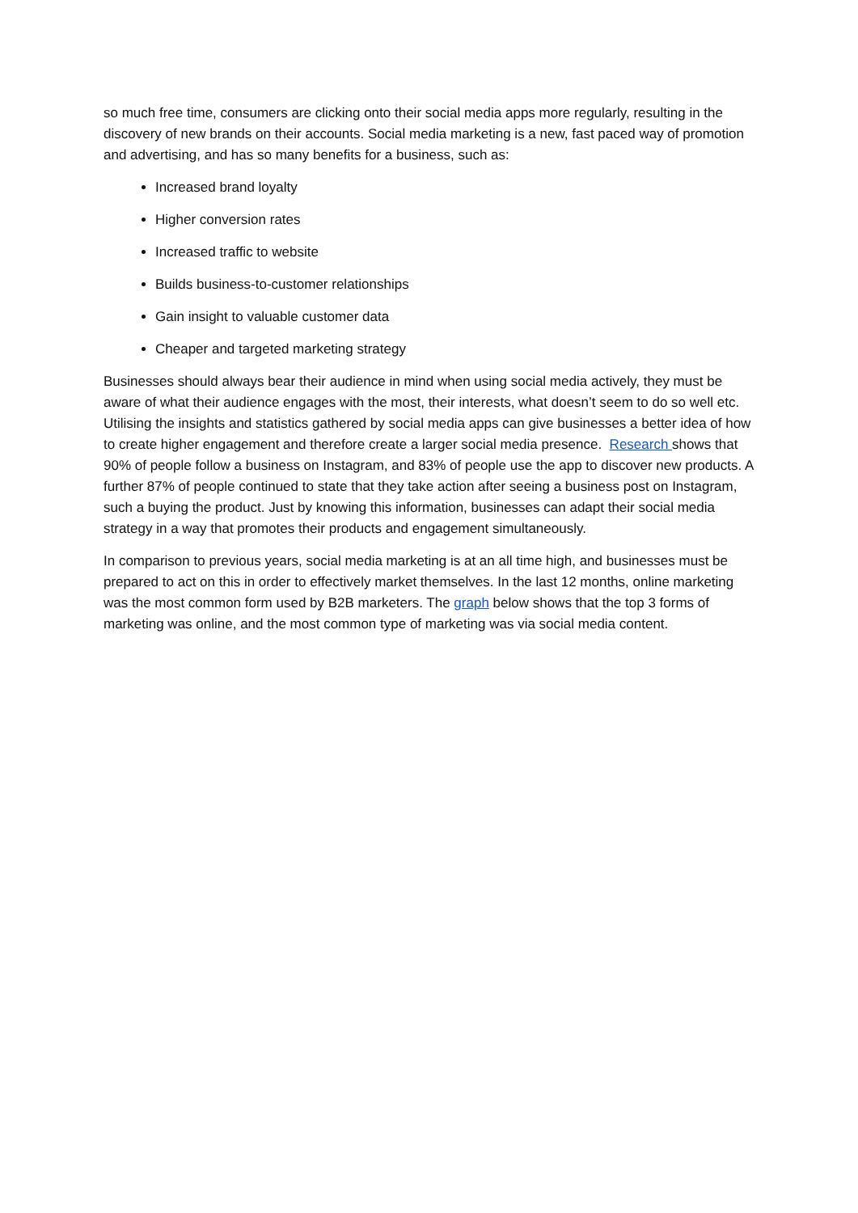so much free time, consumers are clicking onto their social media apps more regularly, resulting in the discovery of new brands on their accounts. Social media marketing is a new, fast paced way of promotion and advertising, and has so many benefits for a business, such as:
Increased brand loyalty
Higher conversion rates
Increased traffic to website
Builds business-to-customer relationships
Gain insight to valuable customer data
Cheaper and targeted marketing strategy
Businesses should always bear their audience in mind when using social media actively, they must be aware of what their audience engages with the most, their interests, what doesn’t seem to do so well etc. Utilising the insights and statistics gathered by social media apps can give businesses a better idea of how to create higher engagement and therefore create a larger social media presence. Research shows that 90% of people follow a business on Instagram, and 83% of people use the app to discover new products. A further 87% of people continued to state that they take action after seeing a business post on Instagram, such a buying the product. Just by knowing this information, businesses can adapt their social media strategy in a way that promotes their products and engagement simultaneously.
In comparison to previous years, social media marketing is at an all time high, and businesses must be prepared to act on this in order to effectively market themselves. In the last 12 months, online marketing was the most common form used by B2B marketers. The graph below shows that the top 3 forms of marketing was online, and the most common type of marketing was via social media content.